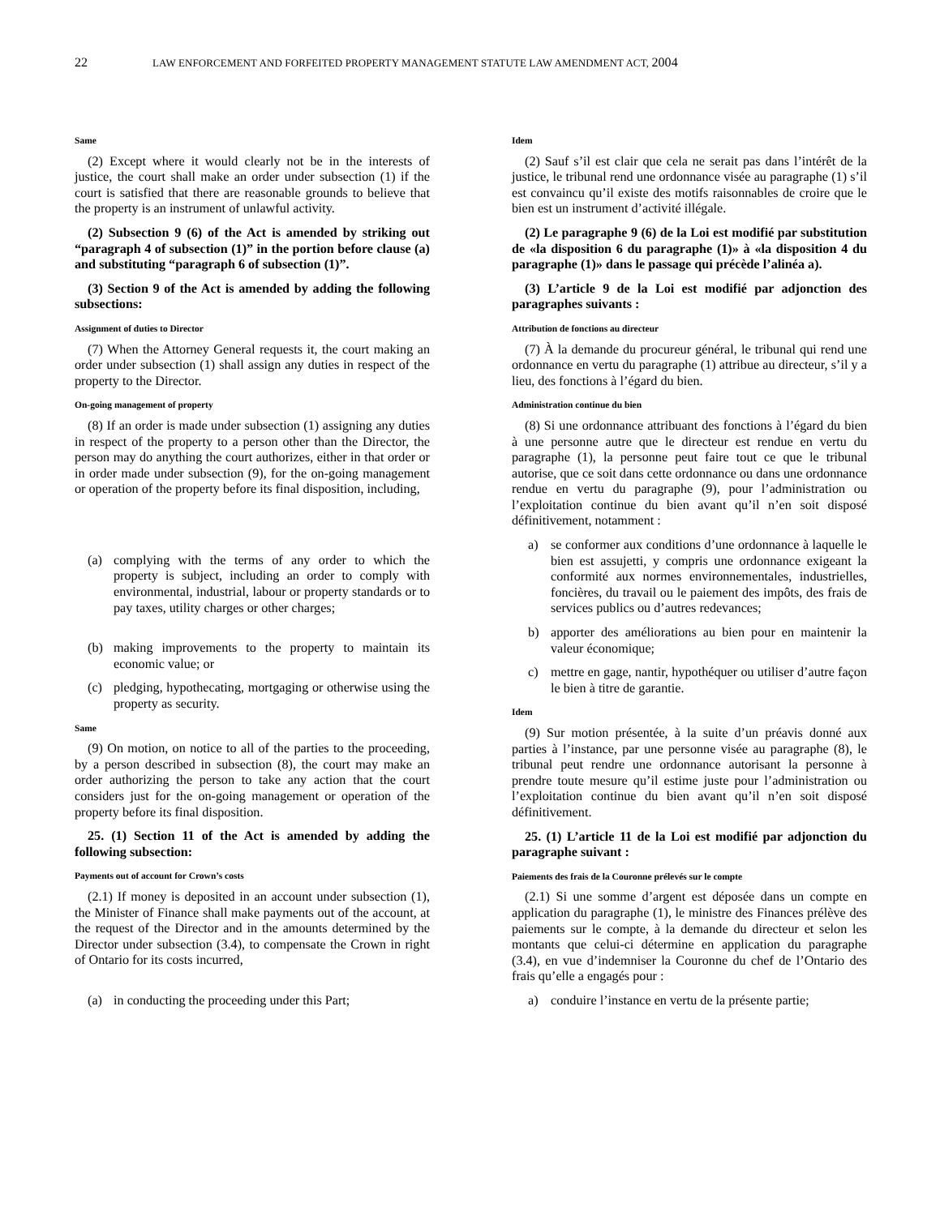22 LAW ENFORCEMENT AND FORFEITED PROPERTY MANAGEMENT STATUTE LAW AMENDMENT ACT, 2004
Same
(2) Except where it would clearly not be in the interests of justice, the court shall make an order under subsection (1) if the court is satisfied that there are reasonable grounds to believe that the property is an instrument of unlawful activity.
(2) Subsection 9 (6) of the Act is amended by striking out “paragraph 4 of subsection (1)” in the portion before clause (a) and substituting “paragraph 6 of subsection (1)”.
(3) Section 9 of the Act is amended by adding the following subsections:
Assignment of duties to Director
(7) When the Attorney General requests it, the court making an order under subsection (1) shall assign any duties in respect of the property to the Director.
On-going management of property
(8) If an order is made under subsection (1) assigning any duties in respect of the property to a person other than the Director, the person may do anything the court authorizes, either in that order or in order made under subsection (9), for the on-going management or operation of the property before its final disposition, including,
(a) complying with the terms of any order to which the property is subject, including an order to comply with environmental, industrial, labour or property standards or to pay taxes, utility charges or other charges;
(b) making improvements to the property to maintain its economic value; or
(c) pledging, hypothecating, mortgaging or otherwise using the property as security.
Same
(9) On motion, on notice to all of the parties to the proceeding, by a person described in subsection (8), the court may make an order authorizing the person to take any action that the court considers just for the on-going management or operation of the property before its final disposition.
25. (1) Section 11 of the Act is amended by adding the following subsection:
Payments out of account for Crown’s costs
(2.1) If money is deposited in an account under subsection (1), the Minister of Finance shall make payments out of the account, at the request of the Director and in the amounts determined by the Director under subsection (3.4), to compensate the Crown in right of Ontario for its costs incurred,
(a) in conducting the proceeding under this Part;
Idem
(2) Sauf s’il est clair que cela ne serait pas dans l’intérêt de la justice, le tribunal rend une ordonnance visée au paragraphe (1) s’il est convaincu qu’il existe des motifs raisonnables de croire que le bien est un instrument d’activité illégale.
(2) Le paragraphe 9 (6) de la Loi est modifié par substitution de «la disposition 6 du paragraphe (1)» à «la disposition 4 du paragraphe (1)» dans le passage qui précède l’alinéa a).
(3) L’article 9 de la Loi est modifié par adjonction des paragraphes suivants :
Attribution de fonctions au directeur
(7) À la demande du procureur général, le tribunal qui rend une ordonnance en vertu du paragraphe (1) attribue au directeur, s’il y a lieu, des fonctions à l’égard du bien.
Administration continue du bien
(8) Si une ordonnance attribuant des fonctions à l’égard du bien à une personne autre que le directeur est rendue en vertu du paragraphe (1), la personne peut faire tout ce que le tribunal autorise, que ce soit dans cette ordonnance ou dans une ordonnance rendue en vertu du paragraphe (9), pour l’administration ou l’exploitation continue du bien avant qu’il n’en soit disposé définitivement, notamment :
a) se conformer aux conditions d’une ordonnance à laquelle le bien est assujetti, y compris une ordonnance exigeant la conformité aux normes environnementales, industrielles, foncières, du travail ou le paiement des impôts, des frais de services publics ou d’autres redevances;
b) apporter des améliorations au bien pour en maintenir la valeur économique;
c) mettre en gage, nantir, hypothéquer ou utiliser d’autre façon le bien à titre de garantie.
Idem
(9) Sur motion présentée, à la suite d’un préavis donné aux parties à l’instance, par une personne visée au paragraphe (8), le tribunal peut rendre une ordonnance autorisant la personne à prendre toute mesure qu’il estime juste pour l’administration ou l’exploitation continue du bien avant qu’il n’en soit disposé définitivement.
25. (1) L’article 11 de la Loi est modifié par adjonction du paragraphe suivant :
Paiements des frais de la Couronne prélevés sur le compte
(2.1) Si une somme d’argent est déposée dans un compte en application du paragraphe (1), le ministre des Finances prélève des paiements sur le compte, à la demande du directeur et selon les montants que celui-ci détermine en application du paragraphe (3.4), en vue d’indemniser la Couronne du chef de l’Ontario des frais qu’elle a engagés pour :
a) conduire l’instance en vertu de la présente partie;